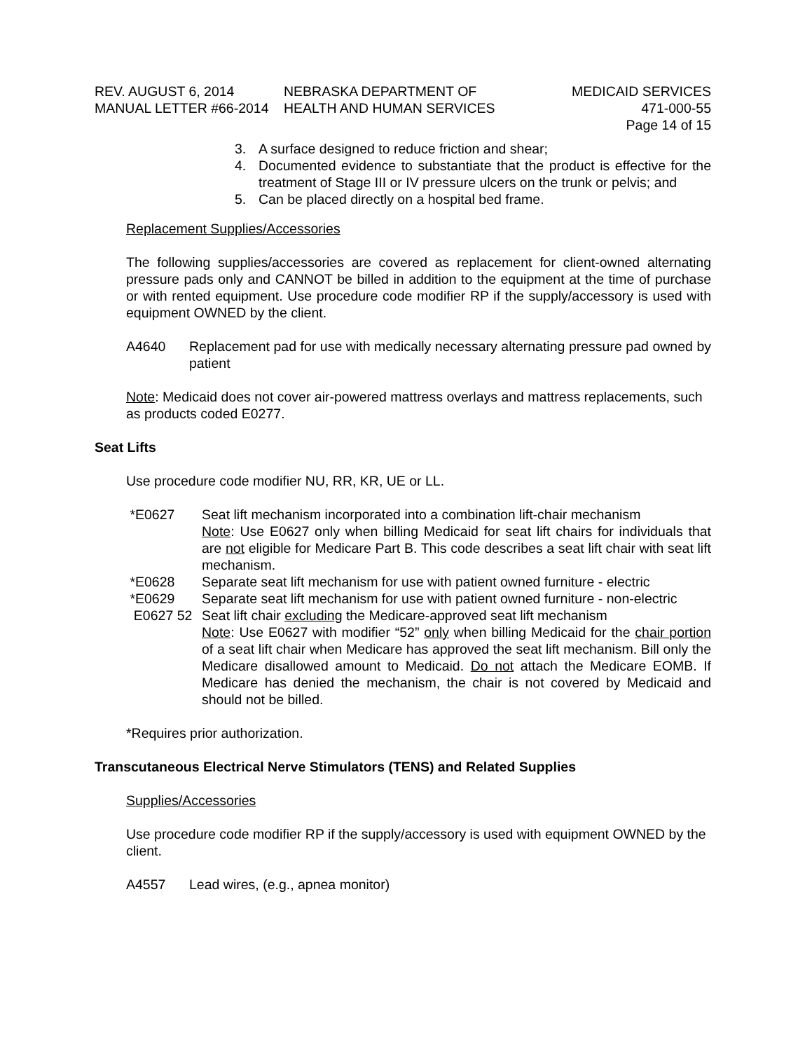REV. AUGUST 6, 2014
MANUAL LETTER #66-2014
NEBRASKA DEPARTMENT OF
HEALTH AND HUMAN SERVICES
MEDICAID SERVICES
471-000-55
Page 14 of 15
3. A surface designed to reduce friction and shear;
4. Documented evidence to substantiate that the product is effective for the treatment of Stage III or IV pressure ulcers on the trunk or pelvis; and
5. Can be placed directly on a hospital bed frame.
Replacement Supplies/Accessories
The following supplies/accessories are covered as replacement for client-owned alternating pressure pads only and CANNOT be billed in addition to the equipment at the time of purchase or with rented equipment. Use procedure code modifier RP if the supply/accessory is used with equipment OWNED by the client.
A4640 Replacement pad for use with medically necessary alternating pressure pad owned by patient
Note: Medicaid does not cover air-powered mattress overlays and mattress replacements, such as products coded E0277.
Seat Lifts
Use procedure code modifier NU, RR, KR, UE or LL.
*E0627 Seat lift mechanism incorporated into a combination lift-chair mechanism
Note: Use E0627 only when billing Medicaid for seat lift chairs for individuals that are not eligible for Medicare Part B. This code describes a seat lift chair with seat lift mechanism.
*E0628 Separate seat lift mechanism for use with patient owned furniture - electric
*E0629 Separate seat lift mechanism for use with patient owned furniture - non-electric
E0627 52 Seat lift chair excluding the Medicare-approved seat lift mechanism
Note: Use E0627 with modifier “52” only when billing Medicaid for the chair portion of a seat lift chair when Medicare has approved the seat lift mechanism. Bill only the Medicare disallowed amount to Medicaid. Do not attach the Medicare EOMB. If Medicare has denied the mechanism, the chair is not covered by Medicaid and should not be billed.
*Requires prior authorization.
Transcutaneous Electrical Nerve Stimulators (TENS) and Related Supplies
Supplies/Accessories
Use procedure code modifier RP if the supply/accessory is used with equipment OWNED by the client.
A4557 Lead wires, (e.g., apnea monitor)